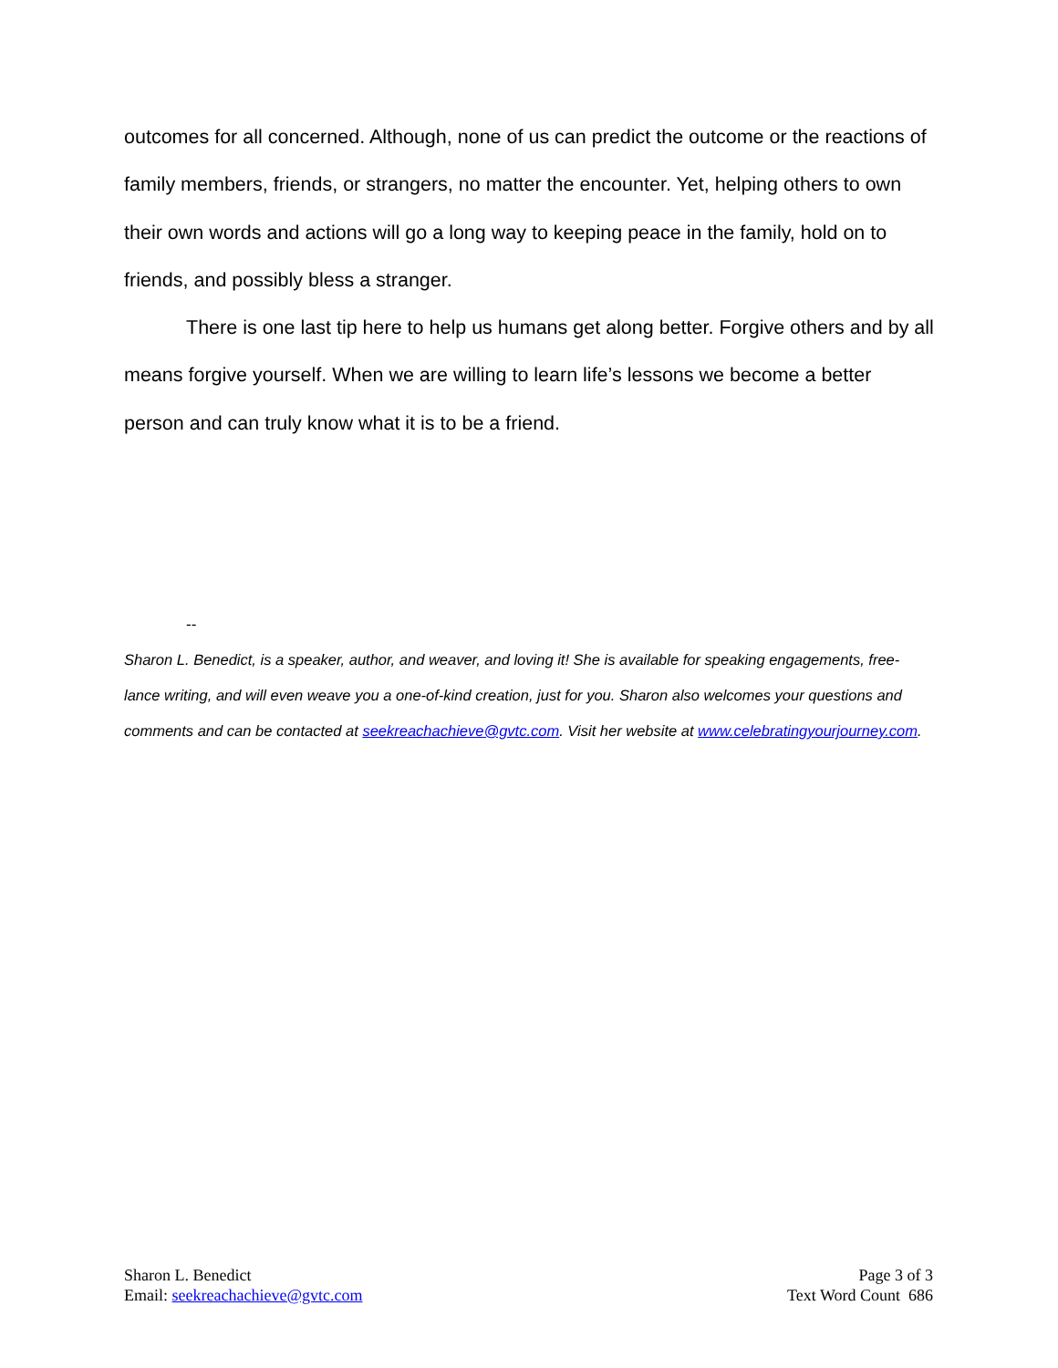outcomes for all concerned. Although, none of us can predict the outcome or the reactions of family members, friends, or strangers, no matter the encounter. Yet, helping others to own their own words and actions will go a long way to keeping peace in the family, hold on to friends, and possibly bless a stranger.
There is one last tip here to help us humans get along better. Forgive others and by all means forgive yourself. When we are willing to learn life’s lessons we become a better person and can truly know what it is to be a friend.
--
Sharon L. Benedict, is a speaker, author, and weaver, and loving it! She is available for speaking engagements, free-lance writing, and will even weave you a one-of-kind creation, just for you. Sharon also welcomes your questions and comments and can be contacted at seekreachachieve@gvtc.com. Visit her website at www.celebratingyourjourney.com.
Sharon L. Benedict
Email: seekreachachieve@gvtc.com
Page 3 of 3
Text Word Count 686